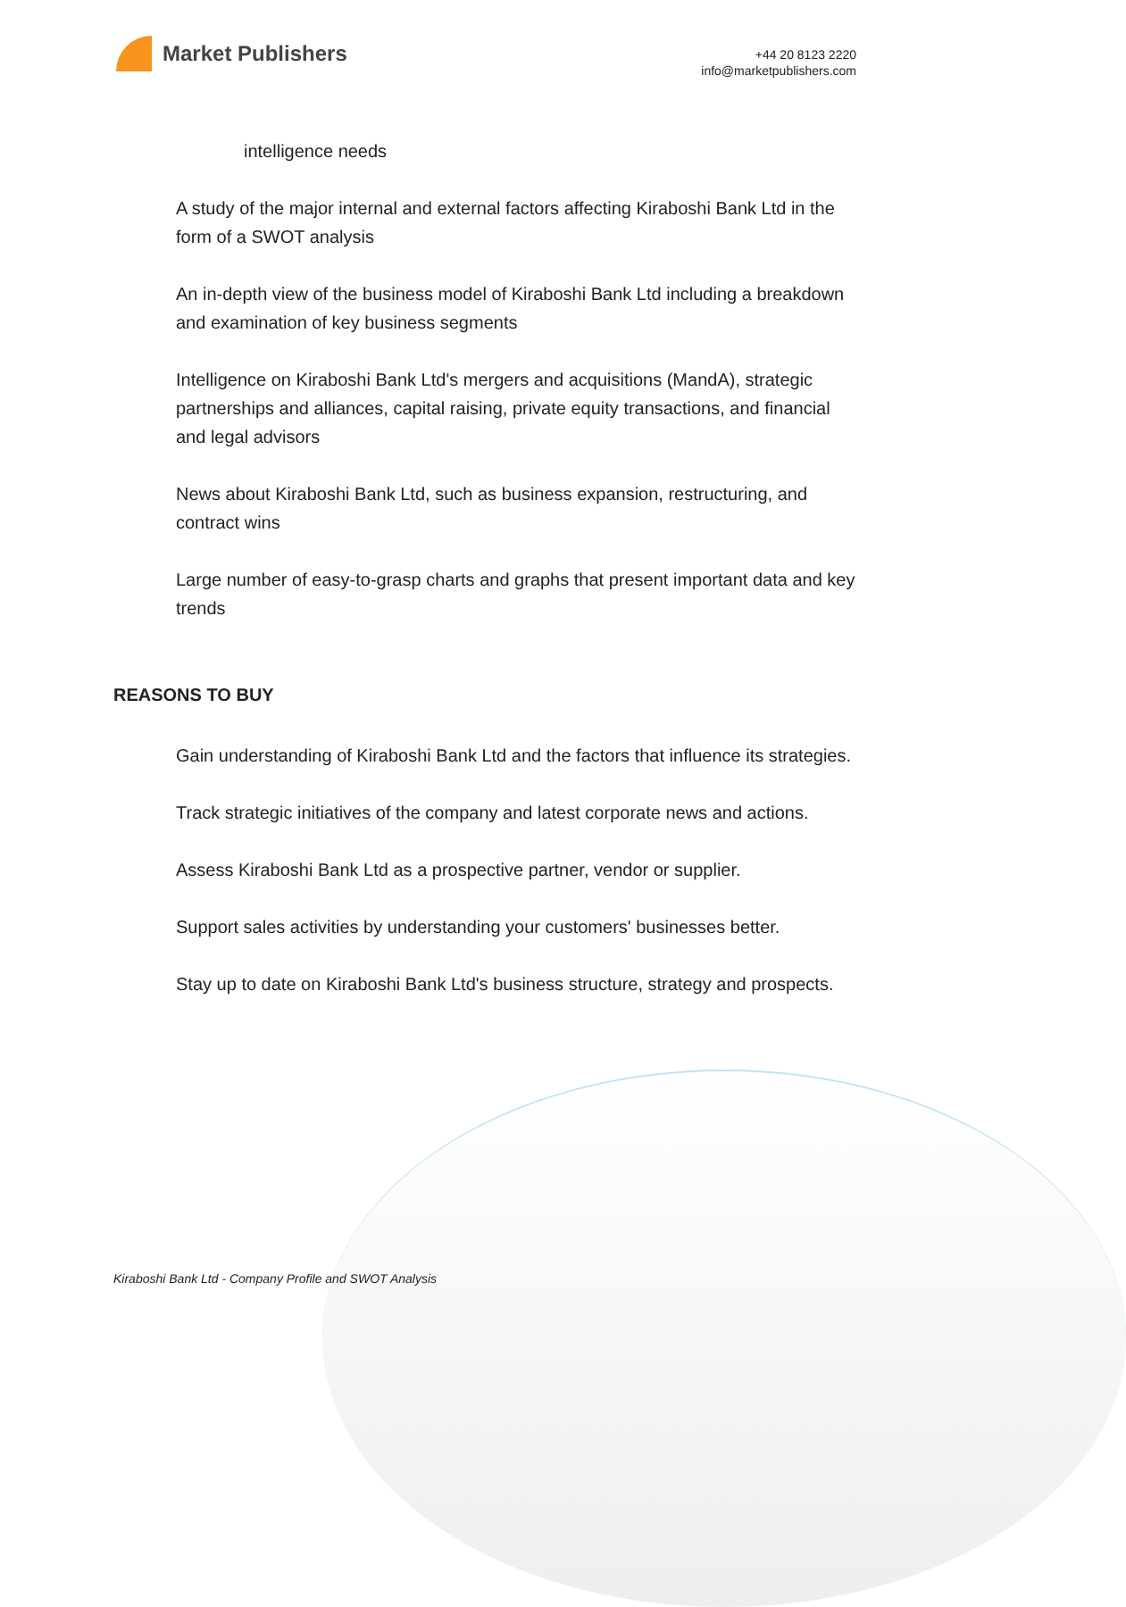Market Publishers
+44 20 8123 2220
info@marketpublishers.com
intelligence needs
A study of the major internal and external factors affecting Kiraboshi Bank Ltd in the form of a SWOT analysis
An in-depth view of the business model of Kiraboshi Bank Ltd including a breakdown and examination of key business segments
Intelligence on Kiraboshi Bank Ltd's mergers and acquisitions (MandA), strategic partnerships and alliances, capital raising, private equity transactions, and financial and legal advisors
News about Kiraboshi Bank Ltd, such as business expansion, restructuring, and contract wins
Large number of easy-to-grasp charts and graphs that present important data and key trends
REASONS TO BUY
Gain understanding of Kiraboshi Bank Ltd and the factors that influence its strategies.
Track strategic initiatives of the company and latest corporate news and actions.
Assess Kiraboshi Bank Ltd as a prospective partner, vendor or supplier.
Support sales activities by understanding your customers' businesses better.
Stay up to date on Kiraboshi Bank Ltd's business structure, strategy and prospects.
Kiraboshi Bank Ltd - Company Profile and SWOT Analysis